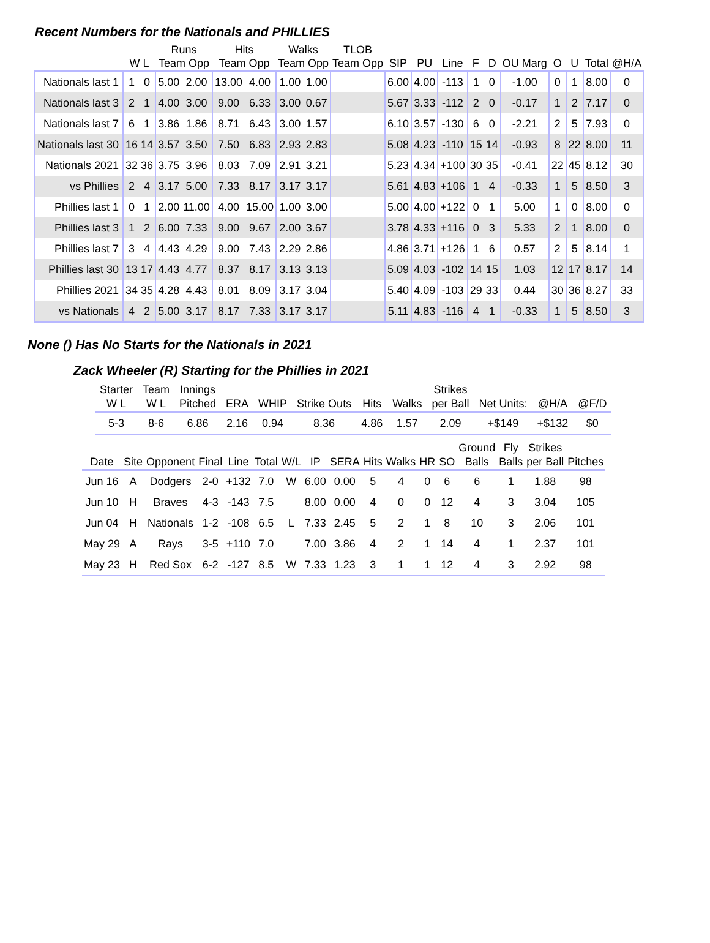Recent Numbers for the Nationals and PHILLIES
| | | Runs | | Hits | | Walks | | TLOB | | | | | | | | | | | |
| --- | --- | --- | --- | --- | --- | --- | --- | --- | --- | --- | --- | --- | --- | --- | --- | --- | --- | --- | --- |
| | W L | Team Opp | | Team Opp | | Team Opp | | Team Opp | | SIP | PU | Line | F | D | OU Marg | O | U | Total | @H/A |
| Nationals last 1 | 1 0 | 5.00 | 2.00 | 13.00 | 4.00 | 1.00 | 1.00 | | | 6.00 | 4.00 | -113 | 1 | 0 | -1.00 | 0 | 1 | 8.00 | 0 |
| Nationals last 3 | 2 1 | 4.00 | 3.00 | 9.00 | 6.33 | 3.00 | 0.67 | | | 5.67 | 3.33 | -112 | 2 | 0 | -0.17 | 1 | 2 | 7.17 | 0 |
| Nationals last 7 | 6 1 | 3.86 | 1.86 | 8.71 | 6.43 | 3.00 | 1.57 | | | 6.10 | 3.57 | -130 | 6 | 0 | -2.21 | 2 | 5 | 7.93 | 0 |
| Nationals last 30 | 16 14 | 3.57 | 3.50 | 7.50 | 6.83 | 2.93 | 2.83 | | | 5.08 | 4.23 | -110 | 15 | 14 | -0.93 | 8 | 22 | 8.00 | 11 |
| Nationals 2021 | 32 36 | 3.75 | 3.96 | 8.03 | 7.09 | 2.91 | 3.21 | | | 5.23 | 4.34 | +100 | 30 | 35 | -0.41 | 22 | 45 | 8.12 | 30 |
| vs Phillies | 2 4 | 3.17 | 5.00 | 7.33 | 8.17 | 3.17 | 3.17 | | | 5.61 | 4.83 | +106 | 1 | 4 | -0.33 | 1 | 5 | 8.50 | 3 |
| Phillies last 1 | 0 1 | 2.00 | 11.00 | 4.00 | 15.00 | 1.00 | 3.00 | | | 5.00 | 4.00 | +122 | 0 | 1 | 5.00 | 1 | 0 | 8.00 | 0 |
| Phillies last 3 | 1 2 | 6.00 | 7.33 | 9.00 | 9.67 | 2.00 | 3.67 | | | 3.78 | 4.33 | +116 | 0 | 3 | 5.33 | 2 | 1 | 8.00 | 0 |
| Phillies last 7 | 3 4 | 4.43 | 4.29 | 9.00 | 7.43 | 2.29 | 2.86 | | | 4.86 | 3.71 | +126 | 1 | 6 | 0.57 | 2 | 5 | 8.14 | 1 |
| Phillies last 30 | 13 17 | 4.43 | 4.77 | 8.37 | 8.17 | 3.13 | 3.13 | | | 5.09 | 4.03 | -102 | 14 | 15 | 1.03 | 12 | 17 | 8.17 | 14 |
| Phillies 2021 | 34 35 | 4.28 | 4.43 | 8.01 | 8.09 | 3.17 | 3.04 | | | 5.40 | 4.09 | -103 | 29 | 33 | 0.44 | 30 | 36 | 8.27 | 33 |
| vs Nationals | 4 2 | 5.00 | 3.17 | 8.17 | 7.33 | 3.17 | 3.17 | | | 5.11 | 4.83 | -116 | 4 | 1 | -0.33 | 1 | 5 | 8.50 | 3 |
None () Has No Starts for the Nationals in 2021
Zack Wheeler (R) Starting for the Phillies in 2021
| Starter W L | Team W L | Innings Pitched | ERA | WHIP | Strike Outs | Hits | Walks | Strikes per Ball | Net Units: | @H/A | @F/D |
| 5-3 | 8-6 | 6.86 | 2.16 | 0.94 | 8.36 | 4.86 | 1.57 | 2.09 | +$149 | +$132 | $0 |
| Date | Site | Opponent | Final | Line | Total | W/L | IP | SERA | Hits | Walks | HR | SO | Ground Balls | Fly Balls | Strikes per Ball | Pitches |
| Jun 16 | A | Dodgers | 2-0 | +132 | 7.0 | W | 6.00 | 0.00 | 5 | 4 | 0 | 6 | 6 | 1 | 1.88 | 98 |
| Jun 10 | H | Braves | 4-3 | -143 | 7.5 | | 8.00 | 0.00 | 4 | 0 | 0 | 12 | 4 | 3 | 3.04 | 105 |
| Jun 04 | H | Nationals | 1-2 | -108 | 6.5 | L | 7.33 | 2.45 | 5 | 2 | 1 | 8 | 10 | 3 | 2.06 | 101 |
| May 29 | A | Rays | 3-5 | +110 | 7.0 | | 7.00 | 3.86 | 4 | 2 | 1 | 14 | 4 | 1 | 2.37 | 101 |
| May 23 | H | Red Sox | 6-2 | -127 | 8.5 | W | 7.33 | 1.23 | 3 | 1 | 1 | 12 | 4 | 3 | 2.92 | 98 |